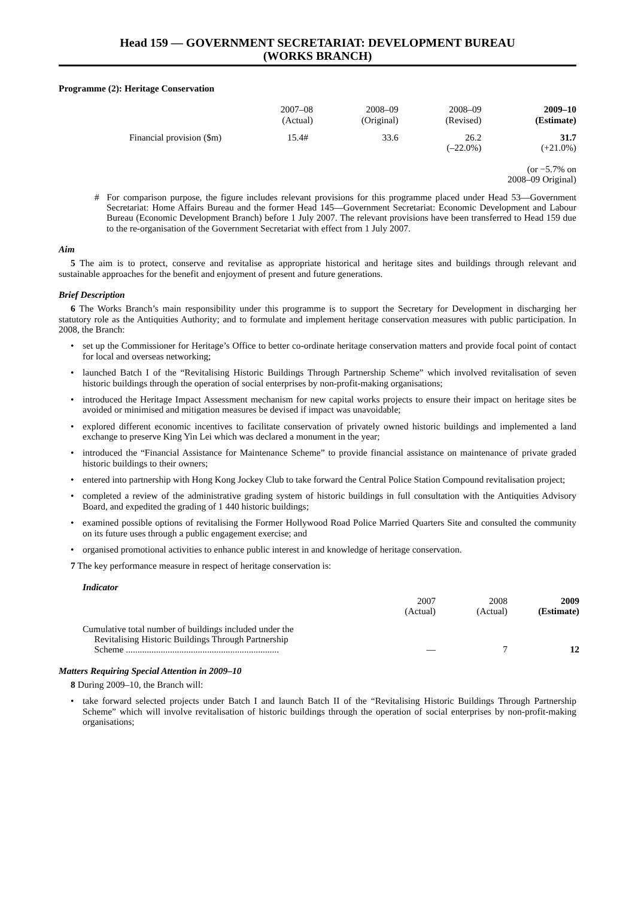Head 159 — GOVERNMENT SECRETARIAT: DEVELOPMENT BUREAU
(WORKS BRANCH)
Programme (2): Heritage Conservation
| | 2007–08 (Actual) | 2008–09 (Original) | 2008–09 (Revised) | 2009–10 (Estimate) |
| Financial provision ($m) | 15.4# | 33.6 | 26.2 (–22.0%) | 31.7 (+21.0%) |
| (or −5.7% on 2008–09 Original) | | | | |
# For comparison purpose, the figure includes relevant provisions for this programme placed under Head 53—Government Secretariat: Home Affairs Bureau and the former Head 145—Government Secretariat: Economic Development and Labour Bureau (Economic Development Branch) before 1 July 2007. The relevant provisions have been transferred to Head 159 due to the re-organisation of the Government Secretariat with effect from 1 July 2007.
Aim
5 The aim is to protect, conserve and revitalise as appropriate historical and heritage sites and buildings through relevant and sustainable approaches for the benefit and enjoyment of present and future generations.
Brief Description
6 The Works Branch’s main responsibility under this programme is to support the Secretary for Development in discharging her statutory role as the Antiquities Authority; and to formulate and implement heritage conservation measures with public participation. In 2008, the Branch:
• set up the Commissioner for Heritage’s Office to better co-ordinate heritage conservation matters and provide focal point of contact for local and overseas networking;
• launched Batch I of the “Revitalising Historic Buildings Through Partnership Scheme” which involved revitalisation of seven historic buildings through the operation of social enterprises by non-profit-making organisations;
• introduced the Heritage Impact Assessment mechanism for new capital works projects to ensure their impact on heritage sites be avoided or minimised and mitigation measures be devised if impact was unavoidable;
• explored different economic incentives to facilitate conservation of privately owned historic buildings and implemented a land exchange to preserve King Yin Lei which was declared a monument in the year;
• introduced the “Financial Assistance for Maintenance Scheme” to provide financial assistance on maintenance of private graded historic buildings to their owners;
• entered into partnership with Hong Kong Jockey Club to take forward the Central Police Station Compound revitalisation project;
• completed a review of the administrative grading system of historic buildings in full consultation with the Antiquities Advisory Board, and expedited the grading of 1 440 historic buildings;
• examined possible options of revitalising the Former Hollywood Road Police Married Quarters Site and consulted the community on its future uses through a public engagement exercise; and
• organised promotional activities to enhance public interest in and knowledge of heritage conservation.
7 The key performance measure in respect of heritage conservation is:
Indicator
| | 2007 (Actual) | 2008 (Actual) | 2009 (Estimate) |
| Cumulative total number of buildings included under the Revitalising Historic Buildings Through Partnership Scheme .................................................................. | — | 7 | 12 |
Matters Requiring Special Attention in 2009–10
8 During 2009–10, the Branch will:
• take forward selected projects under Batch I and launch Batch II of the “Revitalising Historic Buildings Through Partnership Scheme” which will involve revitalisation of historic buildings through the operation of social enterprises by non-profit-making organisations;